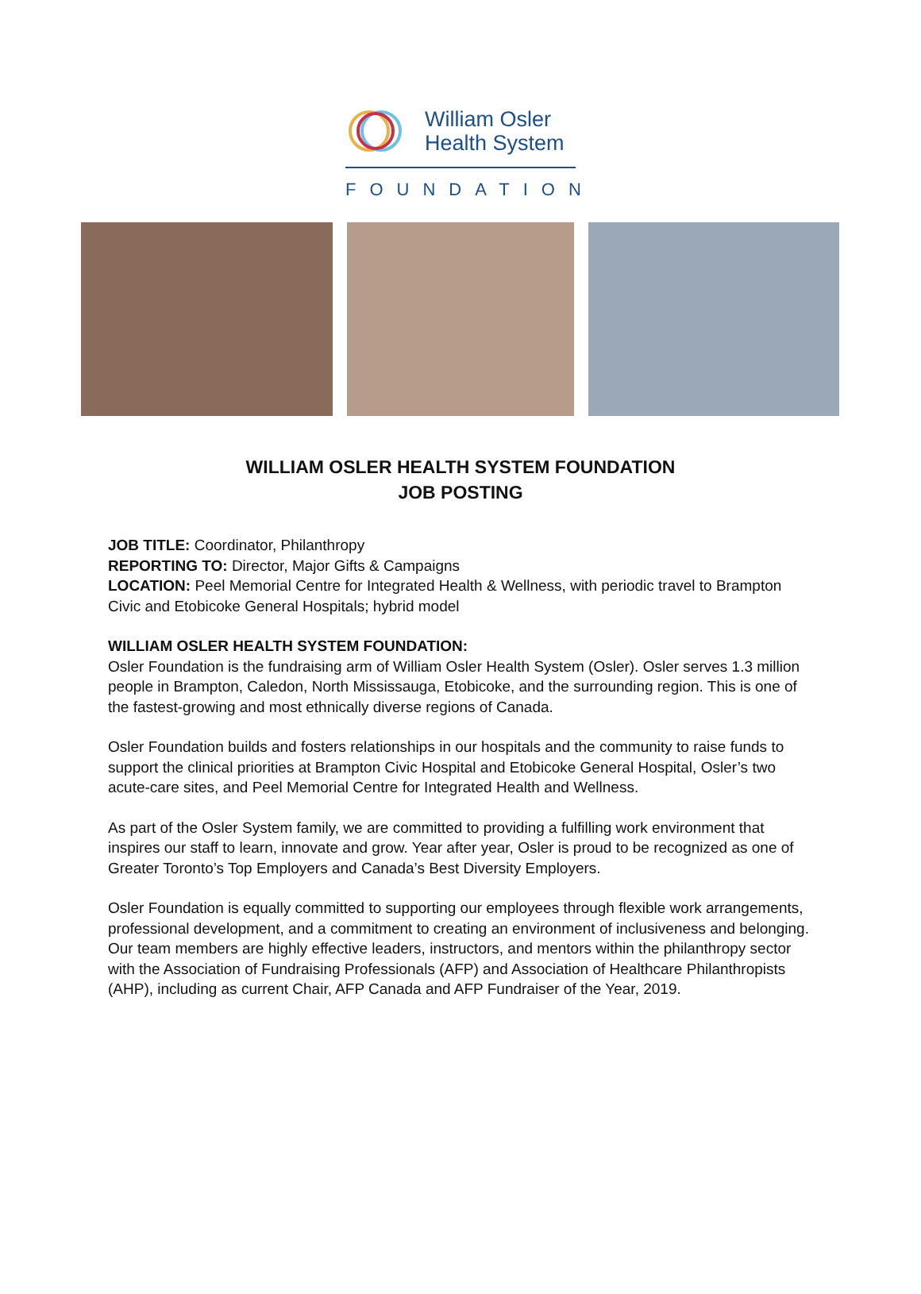William Osler
Health System
FOUNDATION
WILLIAM OSLER HEALTH SYSTEM FOUNDATION
JOB POSTING
JOB TITLE: Coordinator, Philanthropy
REPORTING TO: Director, Major Gifts & Campaigns
LOCATION: Peel Memorial Centre for Integrated Health & Wellness, with periodic travel to Brampton Civic and Etobicoke General Hospitals; hybrid model
WILLIAM OSLER HEALTH SYSTEM FOUNDATION:
Osler Foundation is the fundraising arm of William Osler Health System (Osler). Osler serves 1.3 million people in Brampton, Caledon, North Mississauga, Etobicoke, and the surrounding region. This is one of the fastest-growing and most ethnically diverse regions of Canada.
Osler Foundation builds and fosters relationships in our hospitals and the community to raise funds to support the clinical priorities at Brampton Civic Hospital and Etobicoke General Hospital, Osler’s two acute-care sites, and Peel Memorial Centre for Integrated Health and Wellness.
As part of the Osler System family, we are committed to providing a fulfilling work environment that inspires our staff to learn, innovate and grow. Year after year, Osler is proud to be recognized as one of Greater Toronto’s Top Employers and Canada’s Best Diversity Employers.
Osler Foundation is equally committed to supporting our employees through flexible work arrangements, professional development, and a commitment to creating an environment of inclusiveness and belonging. Our team members are highly effective leaders, instructors, and mentors within the philanthropy sector with the Association of Fundraising Professionals (AFP) and Association of Healthcare Philanthropists (AHP), including as current Chair, AFP Canada and AFP Fundraiser of the Year, 2019.